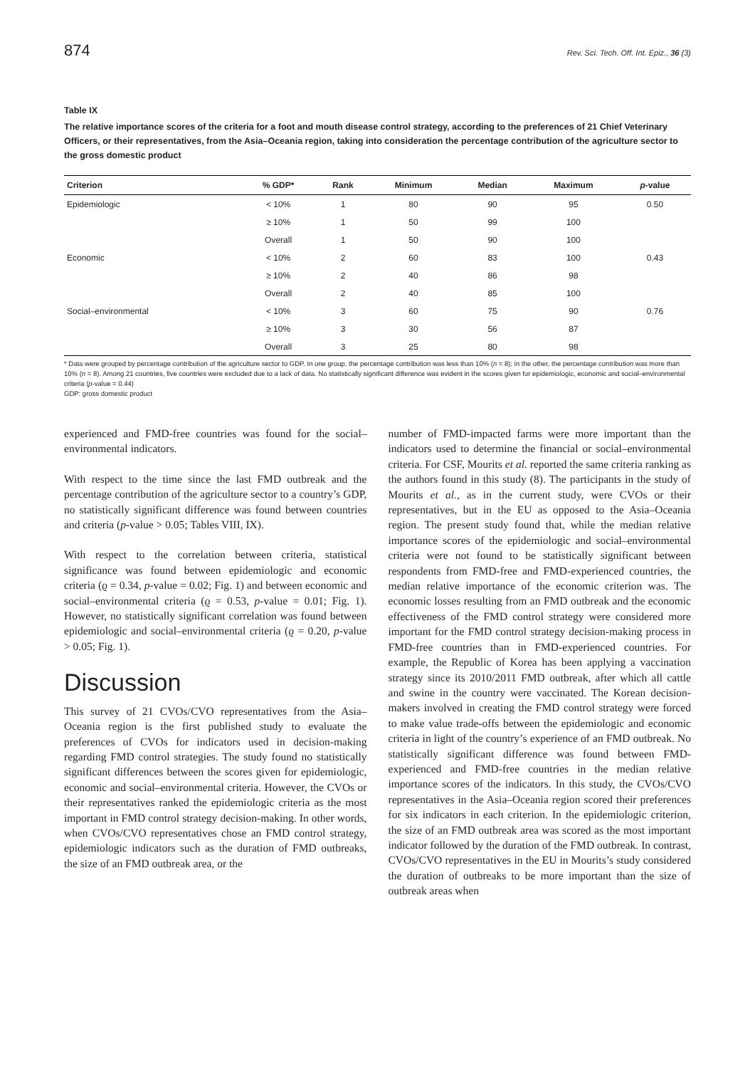874 Rev. Sci. Tech. Off. Int. Epiz., 36 (3)
Table IX
The relative importance scores of the criteria for a foot and mouth disease control strategy, according to the preferences of 21 Chief Veterinary Officers, or their representatives, from the Asia–Oceania region, taking into consideration the percentage contribution of the agriculture sector to the gross domestic product
| Criterion | % GDP* | Rank | Minimum | Median | Maximum | p -value |
| --- | --- | --- | --- | --- | --- | --- |
| Epidemiologic | < 10% | 1 | 80 | 90 | 95 | 0.50 |
| | ≥ 10% | 1 | 50 | 99 | 100 | |
| | Overall | 1 | 50 | 90 | 100 | |
| Economic | < 10% | 2 | 60 | 83 | 100 | 0.43 |
| | ≥ 10% | 2 | 40 | 86 | 98 | |
| | Overall | 2 | 40 | 85 | 100 | |
| Social–environmental | < 10% | 3 | 60 | 75 | 90 | 0.76 |
| | ≥ 10% | 3 | 30 | 56 | 87 | |
| | Overall | 3 | 25 | 80 | 98 | |
* Data were grouped by percentage contribution of the agriculture sector to GDP. In one group, the percentage contribution was less than 10% (n = 8); in the other, the percentage contribution was more than 10% (n = 8). Among 21 countries, five countries were excluded due to a lack of data. No statistically significant difference was evident in the scores given for epidemiologic, economic and social–environmental criteria (p-value = 0.44)
GDP: gross domestic product
experienced and FMD-free countries was found for the social–environmental indicators.
With respect to the time since the last FMD outbreak and the percentage contribution of the agriculture sector to a country’s GDP, no statistically significant difference was found between countries and criteria (p-value > 0.05; Tables VIII, IX).
With respect to the correlation between criteria, statistical significance was found between epidemiologic and economic criteria (ϱ = 0.34, p-value = 0.02; Fig. 1) and between economic and social–environmental criteria (ϱ = 0.53, p-value = 0.01; Fig. 1). However, no statistically significant correlation was found between epidemiologic and social–environmental criteria (ϱ = 0.20, p-value > 0.05; Fig. 1).
Discussion
This survey of 21 CVOs/CVO representatives from the Asia–Oceania region is the first published study to evaluate the preferences of CVOs for indicators used in decision-making regarding FMD control strategies. The study found no statistically significant differences between the scores given for epidemiologic, economic and social–environmental criteria. However, the CVOs or their representatives ranked the epidemiologic criteria as the most important in FMD control strategy decision-making. In other words, when CVOs/CVO representatives chose an FMD control strategy, epidemiologic indicators such as the duration of FMD outbreaks, the size of an FMD outbreak area, or the
number of FMD-impacted farms were more important than the indicators used to determine the financial or social–environmental criteria. For CSF, Mourits et al. reported the same criteria ranking as the authors found in this study (8). The participants in the study of Mourits et al., as in the current study, were CVOs or their representatives, but in the EU as opposed to the Asia–Oceania region. The present study found that, while the median relative importance scores of the epidemiologic and social–environmental criteria were not found to be statistically significant between respondents from FMD-free and FMD-experienced countries, the median relative importance of the economic criterion was. The economic losses resulting from an FMD outbreak and the economic effectiveness of the FMD control strategy were considered more important for the FMD control strategy decision-making process in FMD-free countries than in FMD-experienced countries. For example, the Republic of Korea has been applying a vaccination strategy since its 2010/2011 FMD outbreak, after which all cattle and swine in the country were vaccinated. The Korean decision-makers involved in creating the FMD control strategy were forced to make value trade-offs between the epidemiologic and economic criteria in light of the country’s experience of an FMD outbreak. No statistically significant difference was found between FMD-experienced and FMD-free countries in the median relative importance scores of the indicators. In this study, the CVOs/CVO representatives in the Asia–Oceania region scored their preferences for six indicators in each criterion. In the epidemiologic criterion, the size of an FMD outbreak area was scored as the most important indicator followed by the duration of the FMD outbreak. In contrast, CVOs/CVO representatives in the EU in Mourits’s study considered the duration of outbreaks to be more important than the size of outbreak areas when